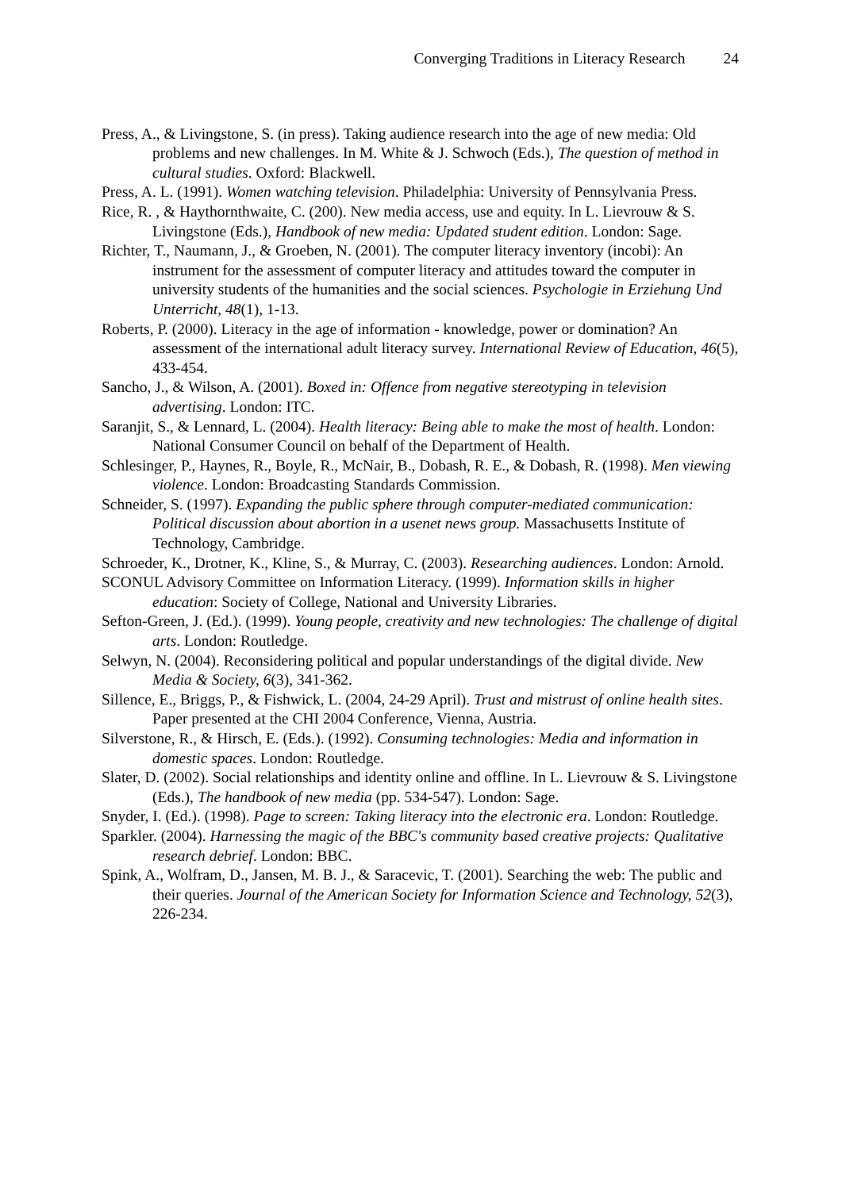Converging Traditions in Literacy Research 24
Press, A., & Livingstone, S. (in press). Taking audience research into the age of new media: Old problems and new challenges. In M. White & J. Schwoch (Eds.), The question of method in cultural studies. Oxford: Blackwell.
Press, A. L. (1991). Women watching television. Philadelphia: University of Pennsylvania Press.
Rice, R. , & Haythornthwaite, C. (200). New media access, use and equity. In L. Lievrouw & S. Livingstone (Eds.), Handbook of new media: Updated student edition. London: Sage.
Richter, T., Naumann, J., & Groeben, N. (2001). The computer literacy inventory (incobi): An instrument for the assessment of computer literacy and attitudes toward the computer in university students of the humanities and the social sciences. Psychologie in Erziehung Und Unterricht, 48(1), 1-13.
Roberts, P. (2000). Literacy in the age of information - knowledge, power or domination? An assessment of the international adult literacy survey. International Review of Education, 46(5), 433-454.
Sancho, J., & Wilson, A. (2001). Boxed in: Offence from negative stereotyping in television advertising. London: ITC.
Saranjit, S., & Lennard, L. (2004). Health literacy: Being able to make the most of health. London: National Consumer Council on behalf of the Department of Health.
Schlesinger, P., Haynes, R., Boyle, R., McNair, B., Dobash, R. E., & Dobash, R. (1998). Men viewing violence. London: Broadcasting Standards Commission.
Schneider, S. (1997). Expanding the public sphere through computer-mediated communication: Political discussion about abortion in a usenet news group. Massachusetts Institute of Technology, Cambridge.
Schroeder, K., Drotner, K., Kline, S., & Murray, C. (2003). Researching audiences. London: Arnold.
SCONUL Advisory Committee on Information Literacy. (1999). Information skills in higher education: Society of College, National and University Libraries.
Sefton-Green, J. (Ed.). (1999). Young people, creativity and new technologies: The challenge of digital arts. London: Routledge.
Selwyn, N. (2004). Reconsidering political and popular understandings of the digital divide. New Media & Society, 6(3), 341-362.
Sillence, E., Briggs, P., & Fishwick, L. (2004, 24-29 April). Trust and mistrust of online health sites. Paper presented at the CHI 2004 Conference, Vienna, Austria.
Silverstone, R., & Hirsch, E. (Eds.). (1992). Consuming technologies: Media and information in domestic spaces. London: Routledge.
Slater, D. (2002). Social relationships and identity online and offline. In L. Lievrouw & S. Livingstone (Eds.), The handbook of new media (pp. 534-547). London: Sage.
Snyder, I. (Ed.). (1998). Page to screen: Taking literacy into the electronic era. London: Routledge.
Sparkler. (2004). Harnessing the magic of the BBC's community based creative projects: Qualitative research debrief. London: BBC.
Spink, A., Wolfram, D., Jansen, M. B. J., & Saracevic, T. (2001). Searching the web: The public and their queries. Journal of the American Society for Information Science and Technology, 52(3), 226-234.